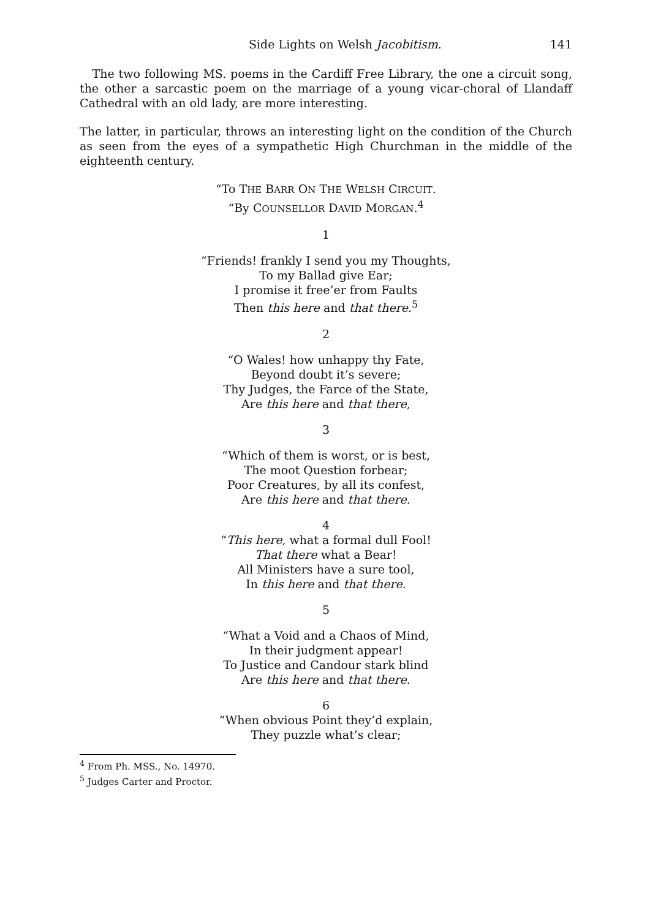Side Lights on Welsh Jacobitism. 141
The two following MS. poems in the Cardiff Free Library, the one a circuit song, the other a sarcastic poem on the marriage of a young vicar-choral of Llandaff Cathedral with an old lady, are more interesting.
The latter, in particular, throws an interesting light on the condition of the Church as seen from the eyes of a sympathetic High Churchman in the middle of the eighteenth century.
“To THE BARR ON THE WELSH CIRCUIT.
“By COUNSELLOR DAVID MORGAN.<sup>4</sup>
1
“Friends! frankly I send you my Thoughts,
To my Ballad give Ear;
I promise it free’er from Faults
Then this here and that there.<sup>5</sup>
2
“O Wales! how unhappy thy Fate,
Beyond doubt it’s severe;
Thy Judges, the Farce of the State,
Are this here and that there,
3
“Which of them is worst, or is best,
The moot Question forbear;
Poor Creatures, by all its confest,
Are this here and that there.
4
“This here, what a formal dull Fool!
That there what a Bear!
All Ministers have a sure tool,
In this here and that there.
5
“What a Void and a Chaos of Mind,
In their judgment appear!
To Justice and Candour stark blind
Are this here and that there.
6
“When obvious Point they’d explain,
They puzzle what’s clear;
<sup>4</sup> From Ph. MSS., No. 14970.
<sup>5</sup> Judges Carter and Proctor.